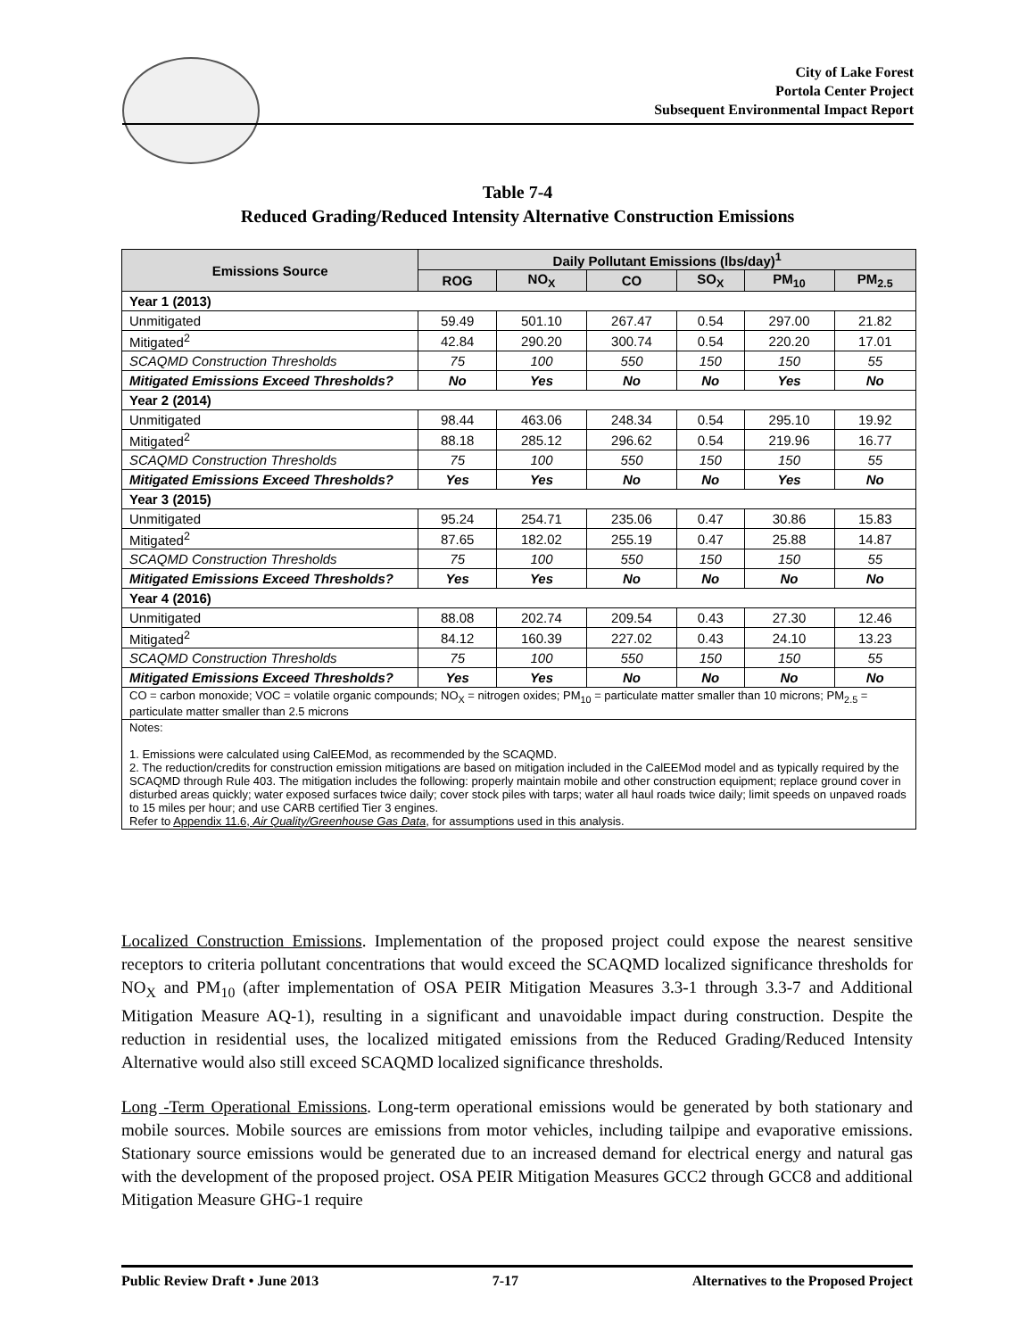City of Lake Forest
Portola Center Project
Subsequent Environmental Impact Report
Table 7-4
Reduced Grading/Reduced Intensity Alternative Construction Emissions
| Emissions Source | Daily Pollutant Emissions (lbs/day)<sup>1</sup> | | | | | |
| --- | --- | --- | --- | --- | --- | --- |
| | ROG | NO<sub>X</sub> | CO | SO<sub>X</sub> | PM<sub>10</sub> | PM<sub>2.5</sub> |
| Year 1 (2013) | | | | | | |
| Unmitigated | 59.49 | 501.10 | 267.47 | 0.54 | 297.00 | 21.82 |
| Mitigated<sup>2</sup> | 42.84 | 290.20 | 300.74 | 0.54 | 220.20 | 17.01 |
| SCAQMD Construction Thresholds | 75 | 100 | 550 | 150 | 150 | 55 |
| Mitigated Emissions Exceed Thresholds? | No | Yes | No | No | Yes | No |
| Year 2 (2014) | | | | | | |
| Unmitigated | 98.44 | 463.06 | 248.34 | 0.54 | 295.10 | 19.92 |
| Mitigated<sup>2</sup> | 88.18 | 285.12 | 296.62 | 0.54 | 219.96 | 16.77 |
| SCAQMD Construction Thresholds | 75 | 100 | 550 | 150 | 150 | 55 |
| Mitigated Emissions Exceed Thresholds? | Yes | Yes | No | No | Yes | No |
| Year 3 (2015) | | | | | | |
| Unmitigated | 95.24 | 254.71 | 235.06 | 0.47 | 30.86 | 15.83 |
| Mitigated<sup>2</sup> | 87.65 | 182.02 | 255.19 | 0.47 | 25.88 | 14.87 |
| SCAQMD Construction Thresholds | 75 | 100 | 550 | 150 | 150 | 55 |
| Mitigated Emissions Exceed Thresholds? | Yes | Yes | No | No | No | No |
| Year 4 (2016) | | | | | | |
| Unmitigated | 88.08 | 202.74 | 209.54 | 0.43 | 27.30 | 12.46 |
| Mitigated<sup>2</sup> | 84.12 | 160.39 | 227.02 | 0.43 | 24.10 | 13.23 |
| SCAQMD Construction Thresholds | 75 | 100 | 550 | 150 | 150 | 55 |
| Mitigated Emissions Exceed Thresholds? | Yes | Yes | No | No | No | No |
| CO = carbon monoxide; VOC = volatile organic compounds; NO<sub>X</sub> = nitrogen oxides; PM<sub>10</sub> = particulate matter smaller than 10 microns; PM<sub>2.5</sub> = particulate matter smaller than 2.5 microns | | | | | | |
| Notes: 1. Emissions were calculated using CalEEMod, as recommended by the SCAQMD. 2. The reduction/credits for construction emission mitigations are based on mitigation included in the CalEEMod model and as typically required by the SCAQMD through Rule 403. The mitigation includes the following: properly maintain mobile and other construction equipment; replace ground cover in disturbed areas quickly; water exposed surfaces twice daily; cover stock piles with tarps; water all haul roads twice daily; limit speeds on unpaved roads to 15 miles per hour; and use CARB certified Tier 3 engines. Refer to Appendix 11.6, Air Quality/Greenhouse Gas Data , for assumptions used in this analysis. | | | | | | |
Localized Construction Emissions. Implementation of the proposed project could expose the nearest sensitive receptors to criteria pollutant concentrations that would exceed the SCAQMD localized significance thresholds for NO<sub>X</sub> and PM<sub>10</sub> (after implementation of OSA PEIR Mitigation Measures 3.3-1 through 3.3-7 and Additional Mitigation Measure AQ-1), resulting in a significant and unavoidable impact during construction. Despite the reduction in residential uses, the localized mitigated emissions from the Reduced Grading/Reduced Intensity Alternative would also still exceed SCAQMD localized significance thresholds.
Long -Term Operational Emissions. Long-term operational emissions would be generated by both stationary and mobile sources. Mobile sources are emissions from motor vehicles, including tailpipe and evaporative emissions. Stationary source emissions would be generated due to an increased demand for electrical energy and natural gas with the development of the proposed project. OSA PEIR Mitigation Measures GCC2 through GCC8 and additional Mitigation Measure GHG-1 require
Public Review Draft • June 2013 7-17 Alternatives to the Proposed Project